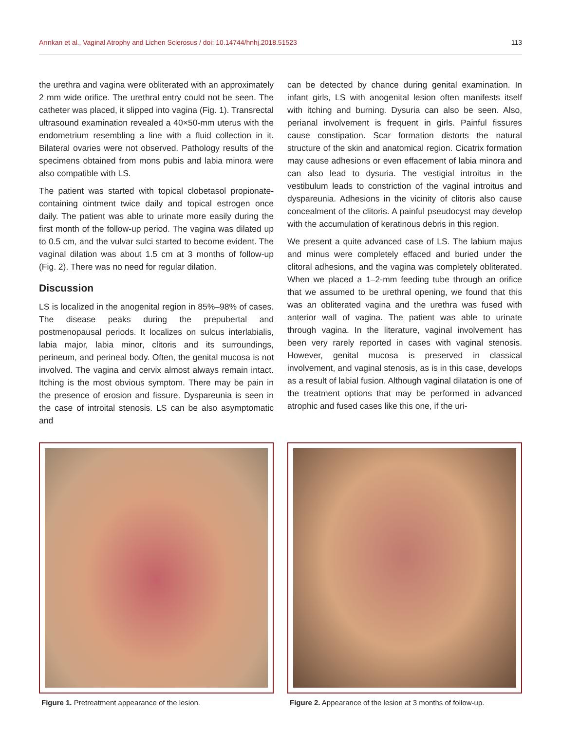Arınkan et al., Vaginal Atrophy and Lichen Sclerosus / doi: 10.14744/hnhj.2018.51523 113
the urethra and vagina were obliterated with an approximately 2 mm wide orifice. The urethral entry could not be seen. The catheter was placed, it slipped into vagina (Fig. 1). Transrectal ultrasound examination revealed a 40×50-mm uterus with the endometrium resembling a line with a fluid collection in it. Bilateral ovaries were not observed. Pathology results of the specimens obtained from mons pubis and labia minora were also compatible with LS.
The patient was started with topical clobetasol propionate-containing ointment twice daily and topical estrogen once daily. The patient was able to urinate more easily during the first month of the follow-up period. The vagina was dilated up to 0.5 cm, and the vulvar sulci started to become evident. The vaginal dilation was about 1.5 cm at 3 months of follow-up (Fig. 2). There was no need for regular dilation.
Discussion
LS is localized in the anogenital region in 85%–98% of cases. The disease peaks during the prepubertal and postmenopausal periods. It localizes on sulcus interlabialis, labia major, labia minor, clitoris and its surroundings, perineum, and perineal body. Often, the genital mucosa is not involved. The vagina and cervix almost always remain intact. Itching is the most obvious symptom. There may be pain in the presence of erosion and fissure. Dyspareunia is seen in the case of introital stenosis. LS can be also asymptomatic and
can be detected by chance during genital examination. In infant girls, LS with anogenital lesion often manifests itself with itching and burning. Dysuria can also be seen. Also, perianal involvement is frequent in girls. Painful fissures cause constipation. Scar formation distorts the natural structure of the skin and anatomical region. Cicatrix formation may cause adhesions or even effacement of labia minora and can also lead to dysuria. The vestigial introitus in the vestibulum leads to constriction of the vaginal introitus and dyspareunia. Adhesions in the vicinity of clitoris also cause concealment of the clitoris. A painful pseudocyst may develop with the accumulation of keratinous debris in this region.
We present a quite advanced case of LS. The labium majus and minus were completely effaced and buried under the clitoral adhesions, and the vagina was completely obliterated. When we placed a 1–2-mm feeding tube through an orifice that we assumed to be urethral opening, we found that this was an obliterated vagina and the urethra was fused with anterior wall of vagina. The patient was able to urinate through vagina. In the literature, vaginal involvement has been very rarely reported in cases with vaginal stenosis. However, genital mucosa is preserved in classical involvement, and vaginal stenosis, as is in this case, develops as a result of labial fusion. Although vaginal dilatation is one of the treatment options that may be performed in advanced atrophic and fused cases like this one, if the uri-
Figure 1. Pretreatment appearance of the lesion. Figure 2. Appearance of the lesion at 3 months of follow-up.